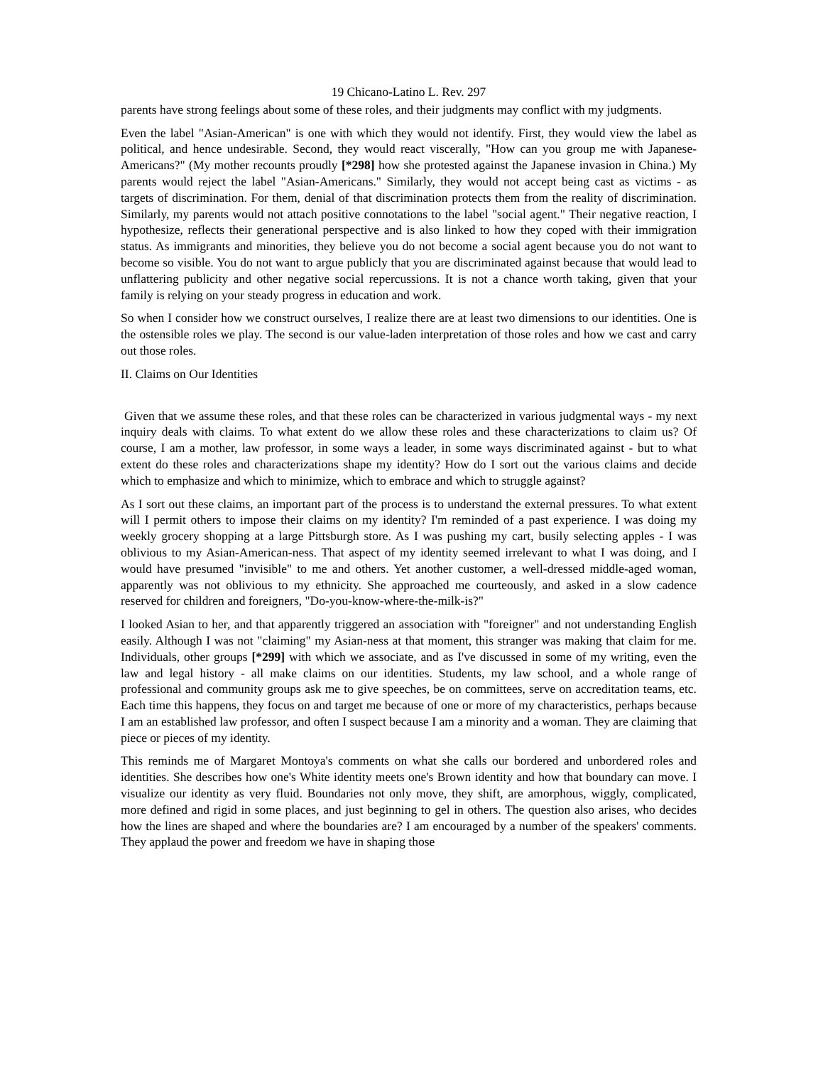19 Chicano-Latino L. Rev. 297
parents have strong feelings about some of these roles, and their judgments may conflict with my judgments.
Even the label "Asian-American" is one with which they would not identify. First, they would view the label as political, and hence undesirable. Second, they would react viscerally, "How can you group me with Japanese-Americans?" (My mother recounts proudly [*298] how she protested against the Japanese invasion in China.) My parents would reject the label "Asian-Americans." Similarly, they would not accept being cast as victims - as targets of discrimination. For them, denial of that discrimination protects them from the reality of discrimination. Similarly, my parents would not attach positive connotations to the label "social agent." Their negative reaction, I hypothesize, reflects their generational perspective and is also linked to how they coped with their immigration status. As immigrants and minorities, they believe you do not become a social agent because you do not want to become so visible. You do not want to argue publicly that you are discriminated against because that would lead to unflattering publicity and other negative social repercussions. It is not a chance worth taking, given that your family is relying on your steady progress in education and work.
So when I consider how we construct ourselves, I realize there are at least two dimensions to our identities. One is the ostensible roles we play. The second is our value-laden interpretation of those roles and how we cast and carry out those roles.
II. Claims on Our Identities
Given that we assume these roles, and that these roles can be characterized in various judgmental ways - my next inquiry deals with claims. To what extent do we allow these roles and these characterizations to claim us? Of course, I am a mother, law professor, in some ways a leader, in some ways discriminated against - but to what extent do these roles and characterizations shape my identity? How do I sort out the various claims and decide which to emphasize and which to minimize, which to embrace and which to struggle against?
As I sort out these claims, an important part of the process is to understand the external pressures. To what extent will I permit others to impose their claims on my identity? I'm reminded of a past experience. I was doing my weekly grocery shopping at a large Pittsburgh store. As I was pushing my cart, busily selecting apples - I was oblivious to my Asian-American-ness. That aspect of my identity seemed irrelevant to what I was doing, and I would have presumed "invisible" to me and others. Yet another customer, a well-dressed middle-aged woman, apparently was not oblivious to my ethnicity. She approached me courteously, and asked in a slow cadence reserved for children and foreigners, "Do-you-know-where-the-milk-is?"
I looked Asian to her, and that apparently triggered an association with "foreigner" and not understanding English easily. Although I was not "claiming" my Asian-ness at that moment, this stranger was making that claim for me. Individuals, other groups [*299] with which we associate, and as I've discussed in some of my writing, even the law and legal history - all make claims on our identities. Students, my law school, and a whole range of professional and community groups ask me to give speeches, be on committees, serve on accreditation teams, etc. Each time this happens, they focus on and target me because of one or more of my characteristics, perhaps because I am an established law professor, and often I suspect because I am a minority and a woman. They are claiming that piece or pieces of my identity.
This reminds me of Margaret Montoya's comments on what she calls our bordered and unbordered roles and identities. She describes how one's White identity meets one's Brown identity and how that boundary can move. I visualize our identity as very fluid. Boundaries not only move, they shift, are amorphous, wiggly, complicated, more defined and rigid in some places, and just beginning to gel in others. The question also arises, who decides how the lines are shaped and where the boundaries are? I am encouraged by a number of the speakers' comments. They applaud the power and freedom we have in shaping those